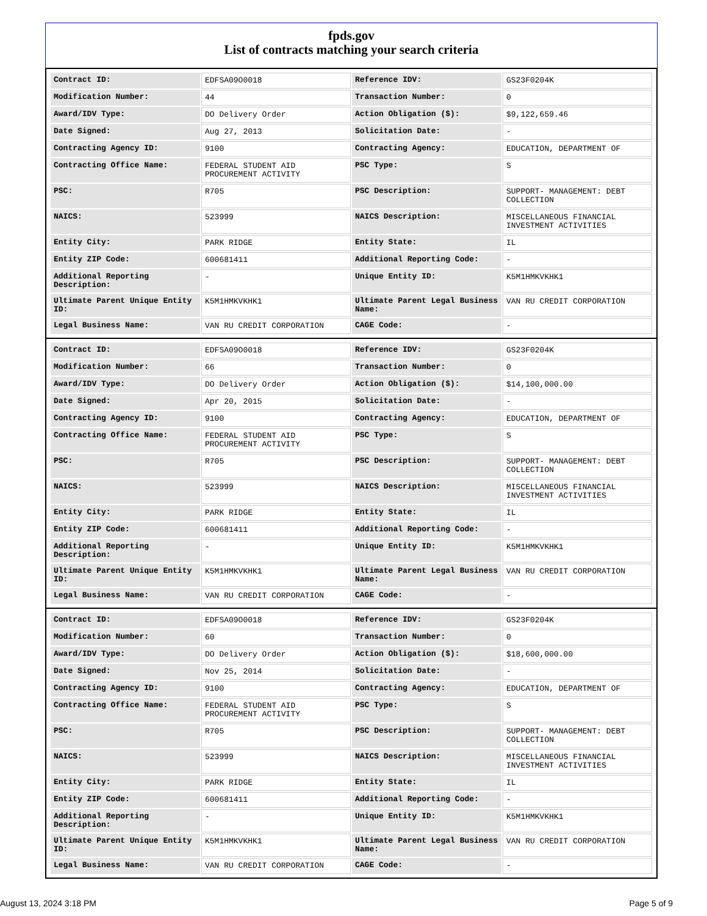fpds.gov
List of contracts matching your search criteria
| Contract ID: | EDFSA09O0018 | Reference IDV: | GS23F0204K |
| Modification Number: | 44 | Transaction Number: | 0 |
| Award/IDV Type: | DO Delivery Order | Action Obligation ($): | $9,122,659.46 |
| Date Signed: | Aug 27, 2013 | Solicitation Date: | - |
| Contracting Agency ID: | 9100 | Contracting Agency: | EDUCATION, DEPARTMENT OF |
| Contracting Office Name: | FEDERAL STUDENT AID PROCUREMENT ACTIVITY | PSC Type: | S |
| PSC: | R705 | PSC Description: | SUPPORT- MANAGEMENT: DEBT COLLECTION |
| NAICS: | 523999 | NAICS Description: | MISCELLANEOUS FINANCIAL INVESTMENT ACTIVITIES |
| Entity City: | PARK RIDGE | Entity State: | IL |
| Entity ZIP Code: | 600681411 | Additional Reporting Code: | - |
| Additional Reporting Description: | - | Unique Entity ID: | K5M1HMKVKHK1 |
| Ultimate Parent Unique Entity ID: | K5M1HMKVKHK1 | Ultimate Parent Legal Business Name: | VAN RU CREDIT CORPORATION |
| Legal Business Name: | VAN RU CREDIT CORPORATION | CAGE Code: | - |
| Contract ID: | EDFSA09O0018 | Reference IDV: | GS23F0204K |
| Modification Number: | 66 | Transaction Number: | 0 |
| Award/IDV Type: | DO Delivery Order | Action Obligation ($): | $14,100,000.00 |
| Date Signed: | Apr 20, 2015 | Solicitation Date: | - |
| Contracting Agency ID: | 9100 | Contracting Agency: | EDUCATION, DEPARTMENT OF |
| Contracting Office Name: | FEDERAL STUDENT AID PROCUREMENT ACTIVITY | PSC Type: | S |
| PSC: | R705 | PSC Description: | SUPPORT- MANAGEMENT: DEBT COLLECTION |
| NAICS: | 523999 | NAICS Description: | MISCELLANEOUS FINANCIAL INVESTMENT ACTIVITIES |
| Entity City: | PARK RIDGE | Entity State: | IL |
| Entity ZIP Code: | 600681411 | Additional Reporting Code: | - |
| Additional Reporting Description: | - | Unique Entity ID: | K5M1HMKVKHK1 |
| Ultimate Parent Unique Entity ID: | K5M1HMKVKHK1 | Ultimate Parent Legal Business Name: | VAN RU CREDIT CORPORATION |
| Legal Business Name: | VAN RU CREDIT CORPORATION | CAGE Code: | - |
| Contract ID: | EDFSA09O0018 | Reference IDV: | GS23F0204K |
| Modification Number: | 60 | Transaction Number: | 0 |
| Award/IDV Type: | DO Delivery Order | Action Obligation ($): | $18,600,000.00 |
| Date Signed: | Nov 25, 2014 | Solicitation Date: | - |
| Contracting Agency ID: | 9100 | Contracting Agency: | EDUCATION, DEPARTMENT OF |
| Contracting Office Name: | FEDERAL STUDENT AID PROCUREMENT ACTIVITY | PSC Type: | S |
| PSC: | R705 | PSC Description: | SUPPORT- MANAGEMENT: DEBT COLLECTION |
| NAICS: | 523999 | NAICS Description: | MISCELLANEOUS FINANCIAL INVESTMENT ACTIVITIES |
| Entity City: | PARK RIDGE | Entity State: | IL |
| Entity ZIP Code: | 600681411 | Additional Reporting Code: | - |
| Additional Reporting Description: | - | Unique Entity ID: | K5M1HMKVKHK1 |
| Ultimate Parent Unique Entity ID: | K5M1HMKVKHK1 | Ultimate Parent Legal Business Name: | VAN RU CREDIT CORPORATION |
| Legal Business Name: | VAN RU CREDIT CORPORATION | CAGE Code: | - |
August 13, 2024 3:18 PM Page 5 of 9